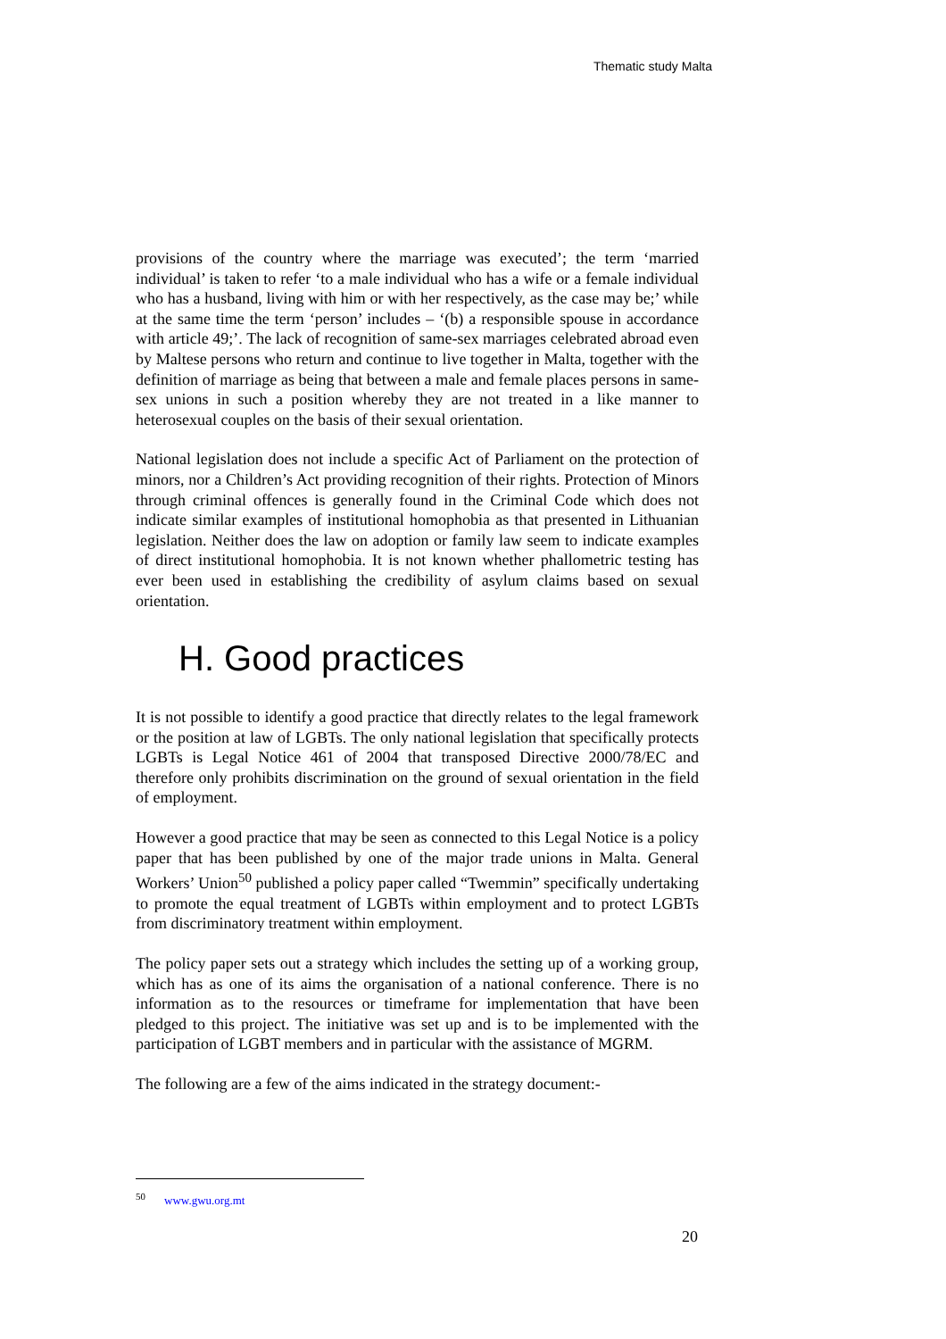Thematic study Malta
provisions of the country where the marriage was executed’; the term ‘married individual’ is taken to refer ‘to a male individual who has a wife or a female individual who has a husband, living with him or with her respectively, as the case may be;’ while at the same time the term ‘person’ includes – ‘(b) a responsible spouse in accordance with article 49;’. The lack of recognition of same-sex marriages celebrated abroad even by Maltese persons who return and continue to live together in Malta, together with the definition of marriage as being that between a male and female places persons in same-sex unions in such a position whereby they are not treated in a like manner to heterosexual couples on the basis of their sexual orientation.
National legislation does not include a specific Act of Parliament on the protection of minors, nor a Children’s Act providing recognition of their rights. Protection of Minors through criminal offences is generally found in the Criminal Code which does not indicate similar examples of institutional homophobia as that presented in Lithuanian legislation. Neither does the law on adoption or family law seem to indicate examples of direct institutional homophobia. It is not known whether phallometric testing has ever been used in establishing the credibility of asylum claims based on sexual orientation.
H. Good practices
It is not possible to identify a good practice that directly relates to the legal framework or the position at law of LGBTs. The only national legislation that specifically protects LGBTs is Legal Notice 461 of 2004 that transposed Directive 2000/78/EC and therefore only prohibits discrimination on the ground of sexual orientation in the field of employment.
However a good practice that may be seen as connected to this Legal Notice is a policy paper that has been published by one of the major trade unions in Malta. General Workers’ Union<sup>50</sup> published a policy paper called “Twemmin” specifically undertaking to promote the equal treatment of LGBTs within employment and to protect LGBTs from discriminatory treatment within employment.
The policy paper sets out a strategy which includes the setting up of a working group, which has as one of its aims the organisation of a national conference. There is no information as to the resources or timeframe for implementation that have been pledged to this project. The initiative was set up and is to be implemented with the participation of LGBT members and in particular with the assistance of MGRM.
The following are a few of the aims indicated in the strategy document:-
<sup>50</sup> www.gwu.org.mt
20